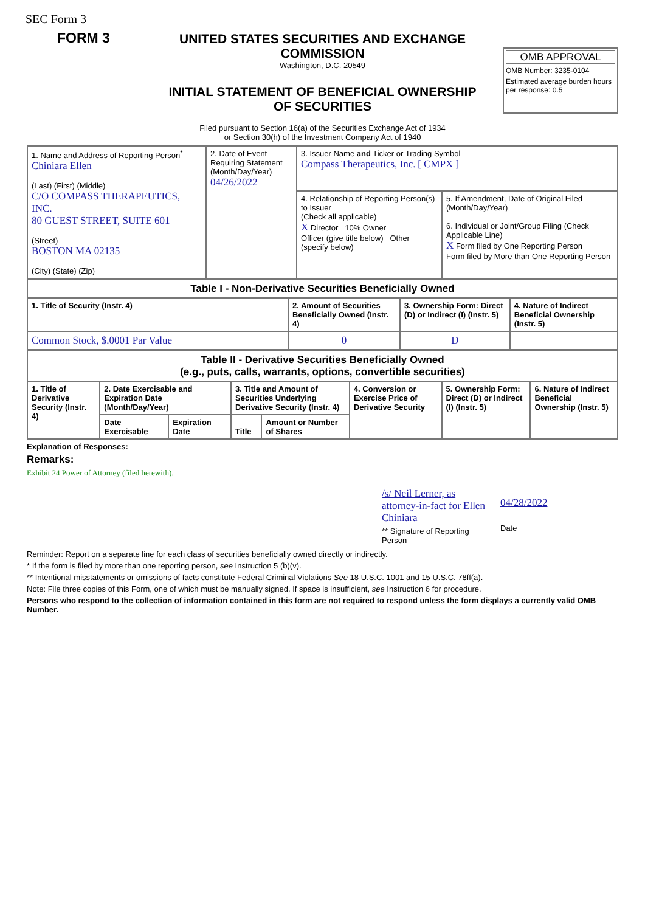SEC Form 3
FORM 3
UNITED STATES SECURITIES AND EXCHANGE COMMISSION
Washington, D.C. 20549
INITIAL STATEMENT OF BENEFICIAL OWNERSHIP OF SECURITIES
OMB APPROVAL
OMB Number: 3235-0104
Estimated average burden hours per response: 0.5
Filed pursuant to Section 16(a) of the Securities Exchange Act of 1934
or Section 30(h) of the Investment Company Act of 1940
| 1. Name and Address of Reporting Person<sup>*</sup> Chiniara Ellen (Last) (First) (Middle) C/O COMPASS THERAPEUTICS, INC. 80 GUEST STREET, SUITE 601 (Street) BOSTON MA 02135 (City) (State) (Zip) | 2. Date of Event Requiring Statement (Month/Day/Year) 04/26/2022 | 3. Issuer Name and Ticker or Trading Symbol Compass Therapeutics, Inc. [ CMPX ] | |
| | | 4. Relationship of Reporting Person(s) to Issuer (Check all applicable) X Director 10% Owner Officer (give title below) Other (specify below) | 5. If Amendment, Date of Original Filed (Month/Day/Year) 6. Individual or Joint/Group Filing (Check Applicable Line) X Form filed by One Reporting Person Form filed by More than One Reporting Person |
| Table I - Non-Derivative Securities Beneficially Owned | | | |
| --- | --- | --- | --- |
| 1. Title of Security (Instr. 4) | 2. Amount of Securities Beneficially Owned (Instr. 4) | 3. Ownership Form: Direct (D) or Indirect (I) (Instr. 5) | 4. Nature of Indirect Beneficial Ownership (Instr. 5) |
| Common Stock, $.0001 Par Value | 0 | D | |
| Table II - Derivative Securities Beneficially Owned (e.g., puts, calls, warrants, options, convertible securities) | | | | | | | |
| --- | --- | --- | --- | --- | --- | --- | --- |
| 1. Title of Derivative Security (Instr. 4) | 2. Date Exercisable and Expiration Date (Month/Day/Year) | | 3. Title and Amount of Securities Underlying Derivative Security (Instr. 4) | | 4. Conversion or Exercise Price of Derivative Security | 5. Ownership Form: Direct (D) or Indirect (I) (Instr. 5) | 6. Nature of Indirect Beneficial Ownership (Instr. 5) |
| | Date Exercisable | Expiration Date | Title | Amount or Number of Shares | | | |
Explanation of Responses:
Remarks:
Exhibit 24 Power of Attorney (filed herewith).
/s/ Neil Lerner, as attorney-in-fact for Ellen Chiniara
** Signature of Reporting Person
04/28/2022
Date
Reminder: Report on a separate line for each class of securities beneficially owned directly or indirectly.
* If the form is filed by more than one reporting person, see Instruction 5 (b)(v).
** Intentional misstatements or omissions of facts constitute Federal Criminal Violations See 18 U.S.C. 1001 and 15 U.S.C. 78ff(a).
Note: File three copies of this Form, one of which must be manually signed. If space is insufficient, see Instruction 6 for procedure.
Persons who respond to the collection of information contained in this form are not required to respond unless the form displays a currently valid OMB Number.